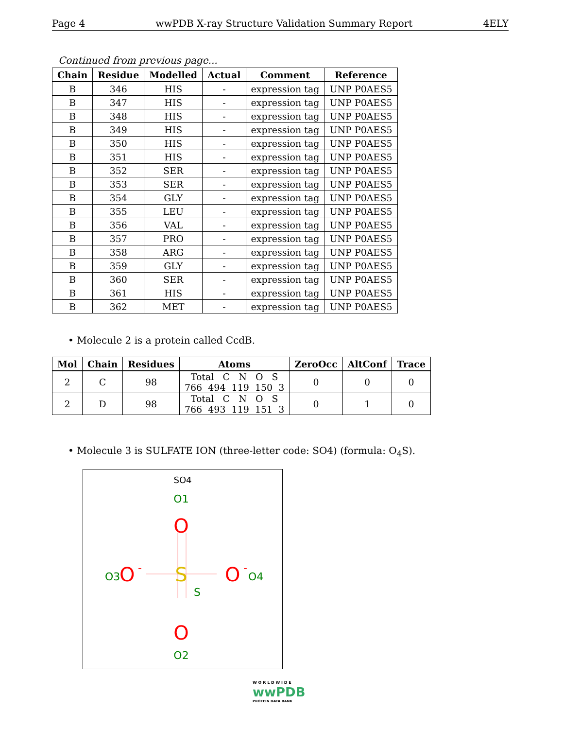Page 4 wwPDB X-ray Structure Validation Summary Report 4ELY
Continued from previous page...
| Chain | Residue | Modelled | Actual | Comment | Reference |
| --- | --- | --- | --- | --- | --- |
| B | 346 | HIS | - | expression tag | UNP P0AES5 |
| B | 347 | HIS | - | expression tag | UNP P0AES5 |
| B | 348 | HIS | - | expression tag | UNP P0AES5 |
| B | 349 | HIS | - | expression tag | UNP P0AES5 |
| B | 350 | HIS | - | expression tag | UNP P0AES5 |
| B | 351 | HIS | - | expression tag | UNP P0AES5 |
| B | 352 | SER | - | expression tag | UNP P0AES5 |
| B | 353 | SER | - | expression tag | UNP P0AES5 |
| B | 354 | GLY | - | expression tag | UNP P0AES5 |
| B | 355 | LEU | - | expression tag | UNP P0AES5 |
| B | 356 | VAL | - | expression tag | UNP P0AES5 |
| B | 357 | PRO | - | expression tag | UNP P0AES5 |
| B | 358 | ARG | - | expression tag | UNP P0AES5 |
| B | 359 | GLY | - | expression tag | UNP P0AES5 |
| B | 360 | SER | - | expression tag | UNP P0AES5 |
| B | 361 | HIS | - | expression tag | UNP P0AES5 |
| B | 362 | MET | - | expression tag | UNP P0AES5 |
• Molecule 2 is a protein called CcdB.
| Mol | Chain | Residues | Atoms | ZeroOcc | AltConf | Trace |
| --- | --- | --- | --- | --- | --- | --- |
| 2 | C | 98 | Total C N O S 766 494 119 150 3 | 0 | 0 | 0 |
| 2 | D | 98 | Total C N O S 766 493 119 151 3 | 0 | 1 | 0 |
• Molecule 3 is SULFATE ION (three-letter code: SO4) (formula: O<sub>4</sub>S).
SO4
O1
O
S
O3
O
-
O
-
O4
S
O
O2
W O R L D W I D E
wwPDB
PROTEIN DATA BANK